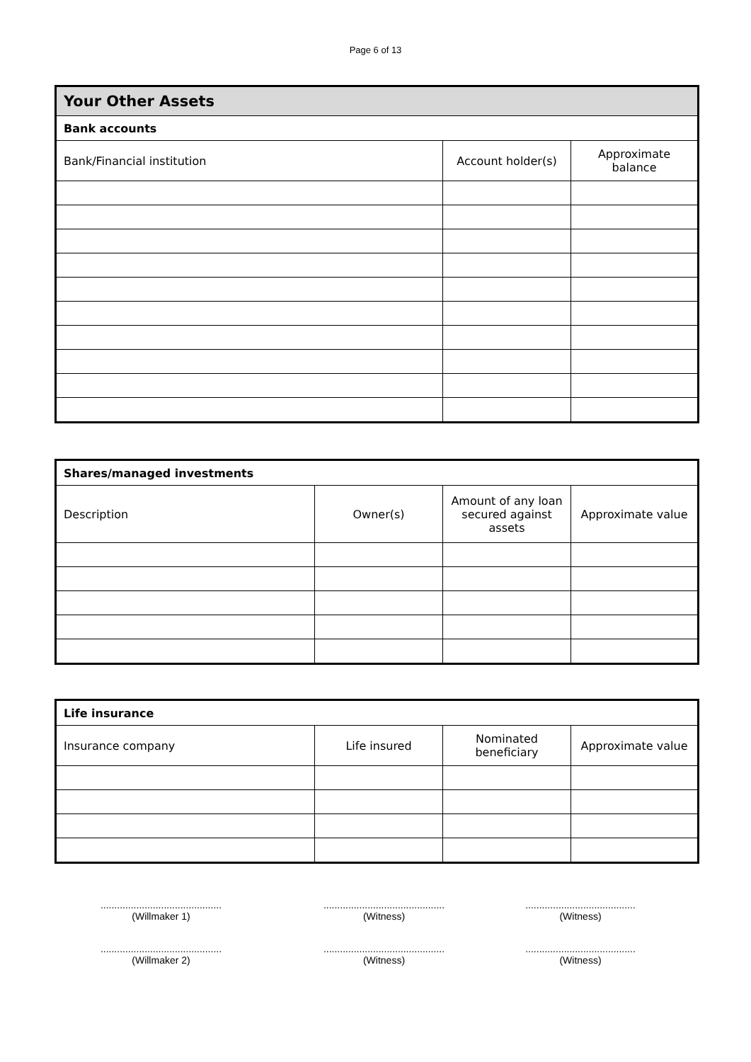Page 6 of 13
| Your Other Assets | | |
| Bank accounts | | |
| Bank/Financial institution | Account holder(s) | Approximate balance |
| Shares/managed investments | | | |
| Description | Owner(s) | Amount of any loan secured against assets | Approximate value |
| Life insurance | | | |
| Insurance company | Life insured | Nominated beneficiary | Approximate value |
............................................
(Willmaker 1)
............................................
(Witness)
........................................
(Witness)
............................................
(Willmaker 2)
............................................
(Witness)
........................................
(Witness)